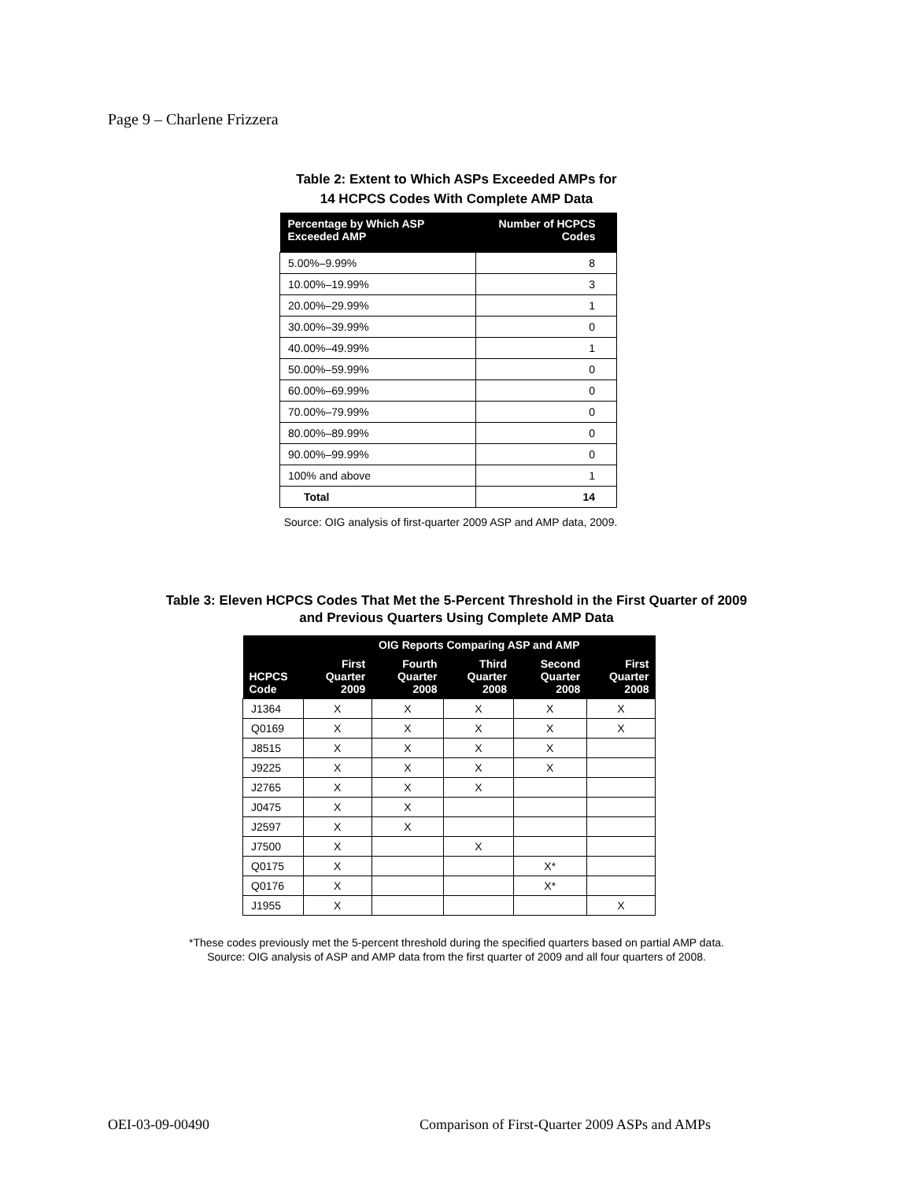Page 9 – Charlene Frizzera
Table 2: Extent to Which ASPs Exceeded AMPs for
14 HCPCS Codes With Complete AMP Data
| Percentage by Which ASP Exceeded AMP | Number of HCPCS Codes |
| --- | --- |
| 5.00%–9.99% | 8 |
| 10.00%–19.99% | 3 |
| 20.00%–29.99% | 1 |
| 30.00%–39.99% | 0 |
| 40.00%–49.99% | 1 |
| 50.00%–59.99% | 0 |
| 60.00%–69.99% | 0 |
| 70.00%–79.99% | 0 |
| 80.00%–89.99% | 0 |
| 90.00%–99.99% | 0 |
| 100% and above | 1 |
| Total | 14 |
Source: OIG analysis of first-quarter 2009 ASP and AMP data, 2009.
Table 3: Eleven HCPCS Codes That Met the 5-Percent Threshold in the First Quarter of 2009
and Previous Quarters Using Complete AMP Data
| HCPCS Code | OIG Reports Comparing ASP and AMP | | | | |
| --- | --- | --- | --- | --- | --- |
| | First Quarter 2009 | Fourth Quarter 2008 | Third Quarter 2008 | Second Quarter 2008 | First Quarter 2008 |
| J1364 | X | X | X | X | X |
| Q0169 | X | X | X | X | X |
| J8515 | X | X | X | X | |
| J9225 | X | X | X | X | |
| J2765 | X | X | X | | |
| J0475 | X | X | | | |
| J2597 | X | X | | | |
| J7500 | X | | X | | |
| Q0175 | X | | | X* | |
| Q0176 | X | | | X* | |
| J1955 | X | | | | X |
*These codes previously met the 5-percent threshold during the specified quarters based on partial AMP data.
Source: OIG analysis of ASP and AMP data from the first quarter of 2009 and all four quarters of 2008.
OEI-03-09-00490
Comparison of First-Quarter 2009 ASPs and AMPs